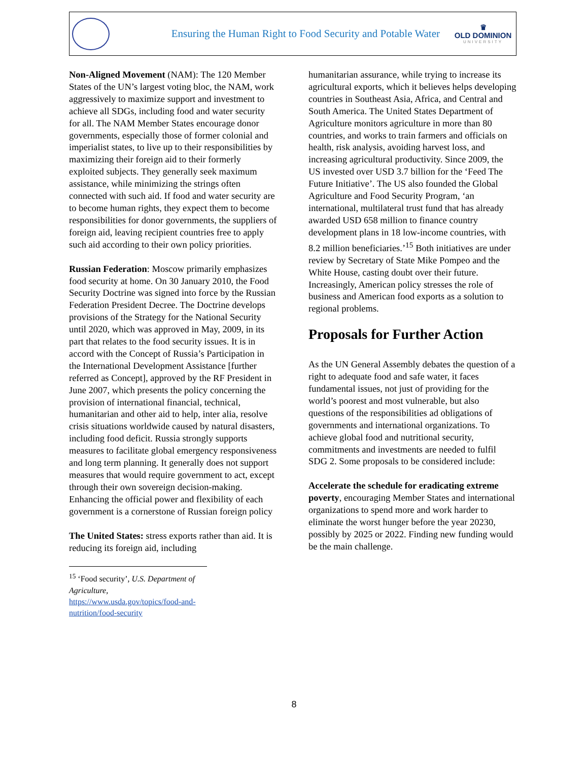Ensuring the Human Right to Food Security and Potable Water
♛
OLD DOMINION
UNIVERSITY
Non-Aligned Movement (NAM): The 120 Member States of the UN’s largest voting bloc, the NAM, work aggressively to maximize support and investment to achieve all SDGs, including food and water security for all. The NAM Member States encourage donor governments, especially those of former colonial and imperialist states, to live up to their responsibilities by maximizing their foreign aid to their formerly exploited subjects. They generally seek maximum assistance, while minimizing the strings often connected with such aid. If food and water security are to become human rights, they expect them to become responsibilities for donor governments, the suppliers of foreign aid, leaving recipient countries free to apply such aid according to their own policy priorities.
Russian Federation: Moscow primarily emphasizes food security at home. On 30 January 2010, the Food Security Doctrine was signed into force by the Russian Federation President Decree. The Doctrine develops provisions of the Strategy for the National Security until 2020, which was approved in May, 2009, in its part that relates to the food security issues. It is in accord with the Concept of Russia’s Participation in the International Development Assistance [further referred as Concept], approved by the RF President in June 2007, which presents the policy concerning the provision of international financial, technical, humanitarian and other aid to help, inter alia, resolve crisis situations worldwide caused by natural disasters, including food deficit. Russia strongly supports measures to facilitate global emergency responsiveness and long term planning. It generally does not support measures that would require government to act, except through their own sovereign decision-making. Enhancing the official power and flexibility of each government is a cornerstone of Russian foreign policy
The United States: stress exports rather than aid. It is reducing its foreign aid, including
<sup>15</sup> ‘Food security’, U.S. Department of Agriculture, https://www.usda.gov/topics/food-and-nutrition/food-security
humanitarian assurance, while trying to increase its agricultural exports, which it believes helps developing countries in Southeast Asia, Africa, and Central and South America. The United States Department of Agriculture monitors agriculture in more than 80 countries, and works to train farmers and officials on health, risk analysis, avoiding harvest loss, and increasing agricultural productivity. Since 2009, the US invested over USD 3.7 billion for the ‘Feed The Future Initiative’. The US also founded the Global Agriculture and Food Security Program, ‘an international, multilateral trust fund that has already awarded USD 658 million to finance country development plans in 18 low-income countries, with 8.2 million beneficiaries.’<sup>15</sup> Both initiatives are under review by Secretary of State Mike Pompeo and the White House, casting doubt over their future. Increasingly, American policy stresses the role of business and American food exports as a solution to regional problems.
Proposals for Further Action
As the UN General Assembly debates the question of a right to adequate food and safe water, it faces fundamental issues, not just of providing for the world’s poorest and most vulnerable, but also questions of the responsibilities ad obligations of governments and international organizations. To achieve global food and nutritional security, commitments and investments are needed to fulfil SDG 2. Some proposals to be considered include:
Accelerate the schedule for eradicating extreme poverty, encouraging Member States and international organizations to spend more and work harder to eliminate the worst hunger before the year 20230, possibly by 2025 or 2022. Finding new funding would be the main challenge.
8